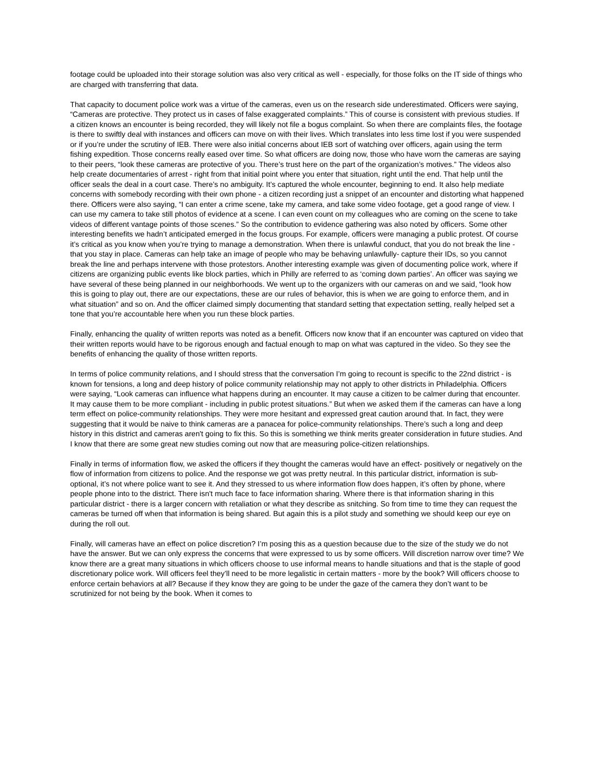footage could be uploaded into their storage solution was also very critical as well - especially, for those folks on the IT side of things who are charged with transferring that data.
That capacity to document police work was a virtue of the cameras, even us on the research side underestimated. Officers were saying, “Cameras are protective. They protect us in cases of false exaggerated complaints.” This of course is consistent with previous studies. If a citizen knows an encounter is being recorded, they will likely not file a bogus complaint. So when there are complaints files, the footage is there to swiftly deal with instances and officers can move on with their lives. Which translates into less time lost if you were suspended or if you’re under the scrutiny of IEB. There were also initial concerns about IEB sort of watching over officers, again using the term fishing expedition. Those concerns really eased over time. So what officers are doing now, those who have worn the cameras are saying to their peers, “look these cameras are protective of you. There’s trust here on the part of the organization’s motives.” The videos also help create documentaries of arrest - right from that initial point where you enter that situation, right until the end. That help until the officer seals the deal in a court case. There’s no ambiguity. It’s captured the whole encounter, beginning to end. It also help mediate concerns with somebody recording with their own phone - a citizen recording just a snippet of an encounter and distorting what happened there. Officers were also saying, “I can enter a crime scene, take my camera, and take some video footage, get a good range of view. I can use my camera to take still photos of evidence at a scene. I can even count on my colleagues who are coming on the scene to take videos of different vantage points of those scenes.” So the contribution to evidence gathering was also noted by officers. Some other interesting benefits we hadn’t anticipated emerged in the focus groups. For example, officers were managing a public protest. Of course it’s critical as you know when you’re trying to manage a demonstration. When there is unlawful conduct, that you do not break the line - that you stay in place. Cameras can help take an image of people who may be behaving unlawfully- capture their IDs, so you cannot break the line and perhaps intervene with those protestors. Another interesting example was given of documenting police work, where if citizens are organizing public events like block parties, which in Philly are referred to as ‘coming down parties’. An officer was saying we have several of these being planned in our neighborhoods. We went up to the organizers with our cameras on and we said, “look how this is going to play out, there are our expectations, these are our rules of behavior, this is when we are going to enforce them, and in what situation” and so on. And the officer claimed simply documenting that standard setting that expectation setting, really helped set a tone that you’re accountable here when you run these block parties.
Finally, enhancing the quality of written reports was noted as a benefit. Officers now know that if an encounter was captured on video that their written reports would have to be rigorous enough and factual enough to map on what was captured in the video. So they see the benefits of enhancing the quality of those written reports.
In terms of police community relations, and I should stress that the conversation I’m going to recount is specific to the 22nd district - is known for tensions, a long and deep history of police community relationship may not apply to other districts in Philadelphia. Officers were saying, “Look cameras can influence what happens during an encounter. It may cause a citizen to be calmer during that encounter. It may cause them to be more compliant - including in public protest situations.” But when we asked them if the cameras can have a long term effect on police-community relationships. They were more hesitant and expressed great caution around that. In fact, they were suggesting that it would be naive to think cameras are a panacea for police-community relationships. There’s such a long and deep history in this district and cameras aren't going to fix this. So this is something we think merits greater consideration in future studies. And I know that there are some great new studies coming out now that are measuring police-citizen relationships.
Finally in terms of information flow, we asked the officers if they thought the cameras would have an effect- positively or negatively on the flow of information from citizens to police. And the response we got was pretty neutral. In this particular district, information is sub-optional, it’s not where police want to see it. And they stressed to us where information flow does happen, it’s often by phone, where people phone into to the district. There isn't much face to face information sharing. Where there is that information sharing in this particular district - there is a larger concern with retaliation or what they describe as snitching. So from time to time they can request the cameras be turned off when that information is being shared. But again this is a pilot study and something we should keep our eye on during the roll out.
Finally, will cameras have an effect on police discretion? I’m posing this as a question because due to the size of the study we do not have the answer. But we can only express the concerns that were expressed to us by some officers. Will discretion narrow over time? We know there are a great many situations in which officers choose to use informal means to handle situations and that is the staple of good discretionary police work. Will officers feel they’ll need to be more legalistic in certain matters - more by the book? Will officers choose to enforce certain behaviors at all? Because if they know they are going to be under the gaze of the camera they don’t want to be scrutinized for not being by the book. When it comes to